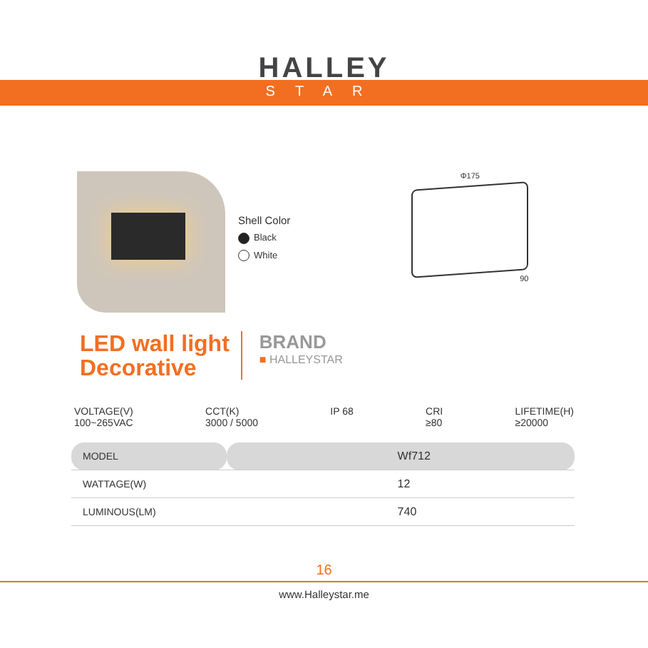HALLEY
STAR
Shell Color
Black
White
Φ175
90
LED wall light
Decorative
BRAND
■ HALLEYSTAR
VOLTAGE(V)
100~265VAC
CCT(K)
3000 / 5000
IP 68 CRI
≥80
LIFETIME(H)
≥20000
| MODEL | Wf712 |
| WATTAGE(W) | 12 |
| LUMINOUS(LM) | 740 |
16
www.Halleystar.me